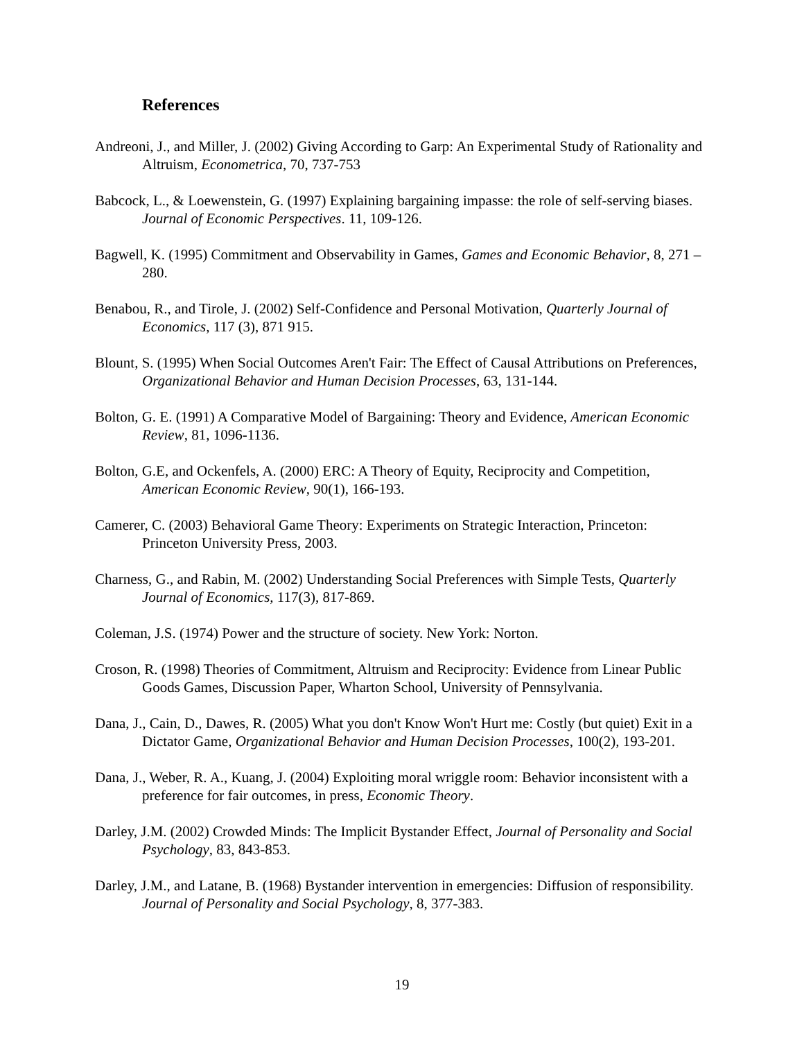References
Andreoni, J., and Miller, J. (2002) Giving According to Garp: An Experimental Study of Rationality and Altruism, Econometrica, 70, 737-753
Babcock, L., & Loewenstein, G. (1997) Explaining bargaining impasse: the role of self-serving biases. Journal of Economic Perspectives. 11, 109-126.
Bagwell, K. (1995) Commitment and Observability in Games, Games and Economic Behavior, 8, 271 – 280.
Benabou, R., and Tirole, J. (2002) Self-Confidence and Personal Motivation, Quarterly Journal of Economics, 117 (3), 871 915.
Blount, S. (1995) When Social Outcomes Aren't Fair: The Effect of Causal Attributions on Preferences, Organizational Behavior and Human Decision Processes, 63, 131-144.
Bolton, G. E. (1991) A Comparative Model of Bargaining: Theory and Evidence, American Economic Review, 81, 1096-1136.
Bolton, G.E, and Ockenfels, A. (2000) ERC: A Theory of Equity, Reciprocity and Competition, American Economic Review, 90(1), 166-193.
Camerer, C. (2003) Behavioral Game Theory: Experiments on Strategic Interaction, Princeton: Princeton University Press, 2003.
Charness, G., and Rabin, M. (2002) Understanding Social Preferences with Simple Tests, Quarterly Journal of Economics, 117(3), 817-869.
Coleman, J.S. (1974) Power and the structure of society. New York: Norton.
Croson, R. (1998) Theories of Commitment, Altruism and Reciprocity: Evidence from Linear Public Goods Games, Discussion Paper, Wharton School, University of Pennsylvania.
Dana, J., Cain, D., Dawes, R. (2005) What you don't Know Won't Hurt me: Costly (but quiet) Exit in a Dictator Game, Organizational Behavior and Human Decision Processes, 100(2), 193-201.
Dana, J., Weber, R. A., Kuang, J. (2004) Exploiting moral wriggle room: Behavior inconsistent with a preference for fair outcomes, in press, Economic Theory.
Darley, J.M. (2002) Crowded Minds: The Implicit Bystander Effect, Journal of Personality and Social Psychology, 83, 843-853.
Darley, J.M., and Latane, B. (1968) Bystander intervention in emergencies: Diffusion of responsibility. Journal of Personality and Social Psychology, 8, 377-383.
19